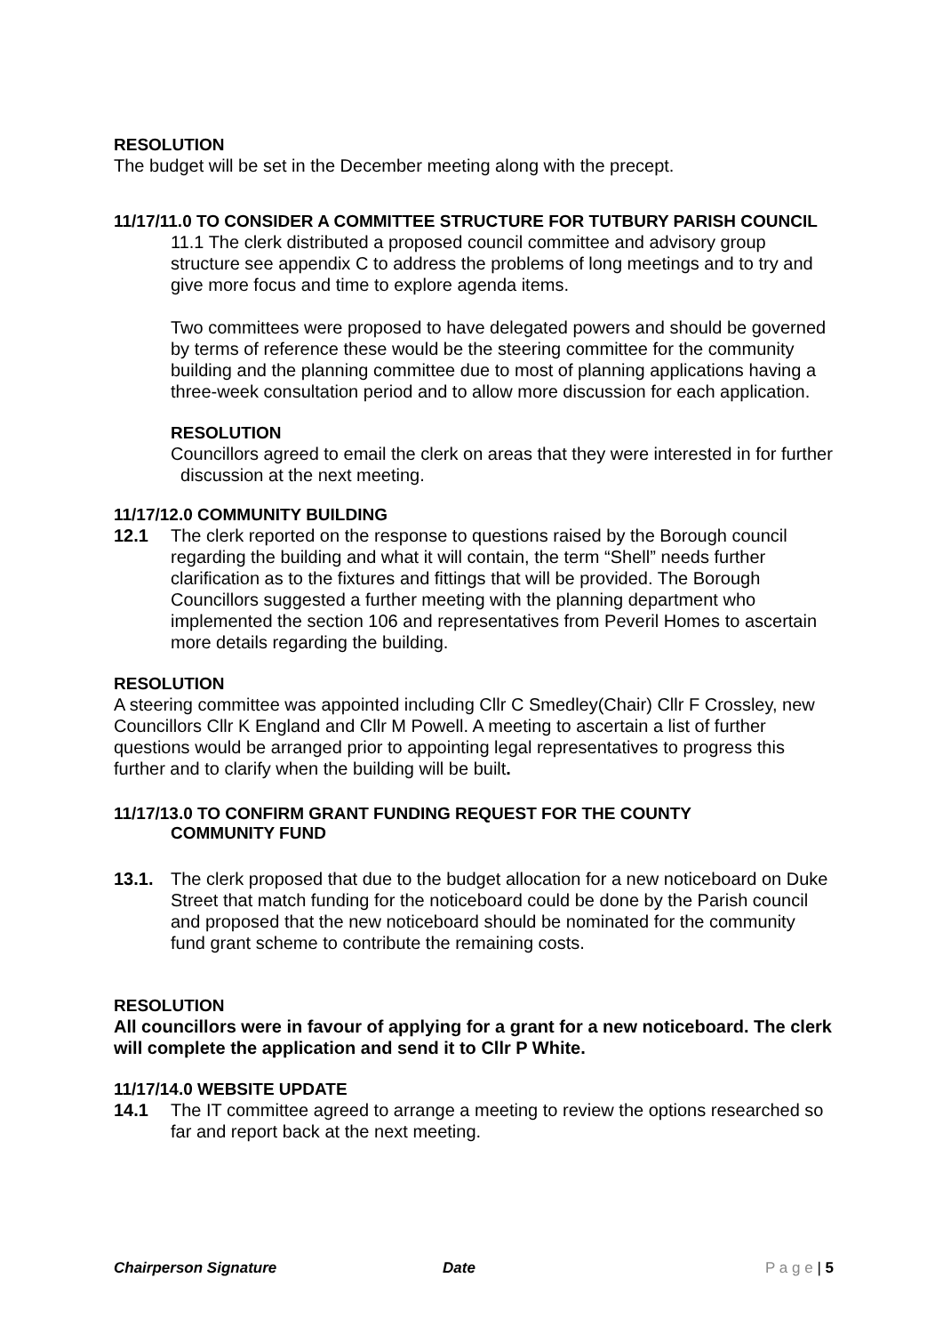RESOLUTION
The budget will be set in the December meeting along with the precept.
11/17/11.0 TO CONSIDER A COMMITTEE STRUCTURE FOR TUTBURY PARISH COUNCIL
11.1 The clerk distributed a proposed council committee and advisory group structure see appendix C to address the problems of long meetings and to try and give more focus and time to explore agenda items.
Two committees were proposed to have delegated powers and should be governed by terms of reference these would be the steering committee for the community building and the planning committee due to most of planning applications having a three-week consultation period and to allow more discussion for each application.
RESOLUTION
Councillors agreed to email the clerk on areas that they were interested in for further discussion at the next meeting.
11/17/12.0 COMMUNITY BUILDING
12.1 The clerk reported on the response to questions raised by the Borough council regarding the building and what it will contain, the term “Shell” needs further clarification as to the fixtures and fittings that will be provided. The Borough Councillors suggested a further meeting with the planning department who implemented the section 106 and representatives from Peveril Homes to ascertain more details regarding the building.
RESOLUTION
A steering committee was appointed including Cllr C Smedley(Chair) Cllr F Crossley, new Councillors Cllr K England and Cllr M Powell. A meeting to ascertain a list of further questions would be arranged prior to appointing legal representatives to progress this further and to clarify when the building will be built.
11/17/13.0 TO CONFIRM GRANT FUNDING REQUEST FOR THE COUNTY
COMMUNITY FUND
13.1. The clerk proposed that due to the budget allocation for a new noticeboard on Duke Street that match funding for the noticeboard could be done by the Parish council and proposed that the new noticeboard should be nominated for the community fund grant scheme to contribute the remaining costs.
RESOLUTION
All councillors were in favour of applying for a grant for a new noticeboard. The clerk will complete the application and send it to Cllr P White.
11/17/14.0 WEBSITE UPDATE
14.1 The IT committee agreed to arrange a meeting to review the options researched so far and report back at the next meeting.
Chairperson Signature Date P a g e | 5